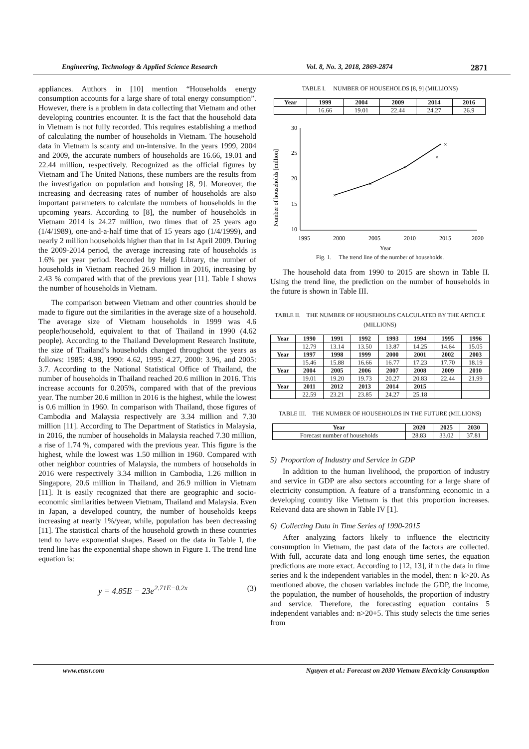Engineering, Technology & Applied Science Research Vol. 8, No. 3, 2018, 2869-2874 2871
appliances. Authors in [10] mention “Households energy consumption accounts for a large share of total energy consumption”. However, there is a problem in data collecting that Vietnam and other developing countries encounter. It is the fact that the household data in Vietnam is not fully recorded. This requires establishing a method of calculating the number of households in Vietnam. The household data in Vietnam is scanty and un-intensive. In the years 1999, 2004 and 2009, the accurate numbers of households are 16.66, 19.01 and 22.44 million, respectively. Recognized as the official figures by Vietnam and The United Nations, these numbers are the results from the investigation on population and housing [8, 9]. Moreover, the increasing and decreasing rates of number of households are also important parameters to calculate the numbers of households in the upcoming years. According to [8], the number of households in Vietnam 2014 is 24.27 million, two times that of 25 years ago (1/4/1989), one-and-a-half time that of 15 years ago (1/4/1999), and nearly 2 million households higher than that in 1st April 2009. During the 2009-2014 period, the average increasing rate of households is 1.6% per year period. Recorded by Helgi Library, the number of households in Vietnam reached 26.9 million in 2016, increasing by 2.43 % compared with that of the previous year [11]. Table I shows the number of households in Vietnam.
The comparison between Vietnam and other countries should be made to figure out the similarities in the average size of a household. The average size of Vietnam households in 1999 was 4.6 people/household, equivalent to that of Thailand in 1990 (4.62 people). According to the Thailand Development Research Institute, the size of Thailand’s households changed throughout the years as follows: 1985: 4.98, 1990: 4.62, 1995: 4.27, 2000: 3.96, and 2005: 3.7. According to the National Statistical Office of Thailand, the number of households in Thailand reached 20.6 million in 2016. This increase accounts for 0.205%, compared with that of the previous year. The number 20.6 million in 2016 is the highest, while the lowest is 0.6 million in 1960. In comparison with Thailand, those figures of Cambodia and Malaysia respectively are 3.34 million and 7.30 million [11]. According to The Department of Statistics in Malaysia, in 2016, the number of households in Malaysia reached 7.30 million, a rise of 1.74 %, compared with the previous year. This figure is the highest, while the lowest was 1.50 million in 1960. Compared with other neighbor countries of Malaysia, the numbers of households in 2016 were respectively 3.34 million in Cambodia, 1.26 million in Singapore, 20.6 million in Thailand, and 26.9 million in Vietnam [11]. It is easily recognized that there are geographic and socio- economic similarities between Vietnam, Thailand and Malaysia. Even in Japan, a developed country, the number of households keeps increasing at nearly 1%/year, while, population has been decreasing [11]. The statistical charts of the household growth in these countries tend to have exponential shapes. Based on the data in Table I, the trend line has the exponential shape shown in Figure 1. The trend line equation is:
y = 4.85E − 23e<sup>2.71E−0.2x</sup> (3)
TABLE I. NUMBER OF HOUSEHOLDS [8, 9] (MILLIONS)
| Year | 1999 | 2004 | 2009 | 2014 | 2016 |
| --- | --- | --- | --- | --- | --- |
| | 16.66 | 19.01 | 22.44 | 24.27 | 26.9 |
Number of households [million]
30
25
20
15
10
0
x
1995
2000
2005
2010
2015
2020
Year
×
×
×
×
×
Fig. 1. The trend line of the number of households.
The household data from 1990 to 2015 are shown in Table II. Using the trend line, the prediction on the number of households in the future is shown in Table III.
TABLE II. THE NUMBER OF HOUSEHOLDS CALCULATED BY THE ARTICLE (MILLIONS)
| Year | 1990 | 1991 | 1992 | 1993 | 1994 | 1995 | 1996 |
| --- | --- | --- | --- | --- | --- | --- | --- |
| | 12.79 | 13.14 | 13.50 | 13.87 | 14.25 | 14.64 | 15.05 |
| Year | 1997 | 1998 | 1999 | 2000 | 2001 | 2002 | 2003 |
| | 15.46 | 15.88 | 16.66 | 16.77 | 17.23 | 17.70 | 18.19 |
| Year | 2004 | 2005 | 2006 | 2007 | 2008 | 2009 | 2010 |
| | 19.01 | 19.20 | 19.73 | 20.27 | 20.83 | 22.44 | 21.99 |
| Year | 2011 | 2012 | 2013 | 2014 | 2015 | | |
| | 22.59 | 23.21 | 23.85 | 24.27 | 25.18 | | |
TABLE III. THE NUMBER OF HOUSEHOLDS IN THE FUTURE (MILLIONS)
| Year | 2020 | 2025 | 2030 |
| --- | --- | --- | --- |
| Forecast number of households | 28.83 | 33.02 | 37.81 |
5) Proportion of Industry and Service in GDP
In addition to the human livelihood, the proportion of industry and service in GDP are also sectors accounting for a large share of electricity consumption. A feature of a transforming economic in a developing country like Vietnam is that this proportion increases. Relevand data are shown in Table IV [1].
6) Collecting Data in Time Series of 1990-2015
After analyzing factors likely to influence the electricity consumption in Vietnam, the past data of the factors are collected. With full, accurate data and long enough time series, the equation predictions are more exact. According to [12, 13], if n the data in time series and k the independent variables in the model, then: n–k>20. As mentioned above, the chosen variables include the GDP, the income, the population, the number of households, the proportion of industry and service. Therefore, the forecasting equation contains 5 independent variables and: n>20+5. This study selects the time series from
www.etasr.com Nguyen et al.: Forecast on 2030 Vietnam Electricity Consumption